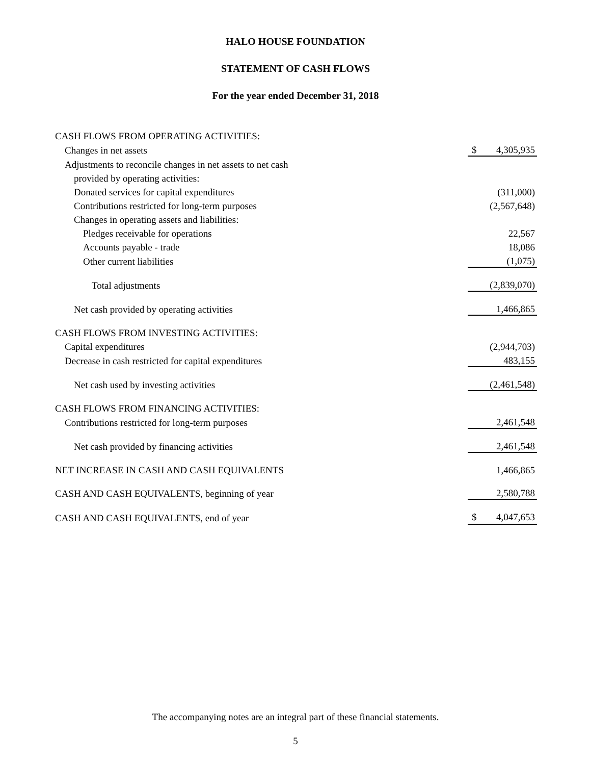HALO HOUSE FOUNDATION
STATEMENT OF CASH FLOWS
For the year ended December 31, 2018
| CASH FLOWS FROM OPERATING ACTIVITIES: | |
| Changes in net assets | $ 4,305,935 |
| Adjustments to reconcile changes in net assets to net cash | |
| provided by operating activities: | |
| Donated services for capital expenditures | (311,000) |
| Contributions restricted for long-term purposes | (2,567,648) |
| Changes in operating assets and liabilities: | |
| Pledges receivable for operations | 22,567 |
| Accounts payable - trade | 18,086 |
| Other current liabilities | (1,075) |
| Total adjustments | (2,839,070) |
| Net cash provided by operating activities | 1,466,865 |
| CASH FLOWS FROM INVESTING ACTIVITIES: | |
| Capital expenditures | (2,944,703) |
| Decrease in cash restricted for capital expenditures | 483,155 |
| Net cash used by investing activities | (2,461,548) |
| CASH FLOWS FROM FINANCING ACTIVITIES: | |
| Contributions restricted for long-term purposes | 2,461,548 |
| Net cash provided by financing activities | 2,461,548 |
| NET INCREASE IN CASH AND CASH EQUIVALENTS | 1,466,865 |
| CASH AND CASH EQUIVALENTS, beginning of year | 2,580,788 |
| CASH AND CASH EQUIVALENTS, end of year | $ 4,047,653 |
The accompanying notes are an integral part of these financial statements.
5